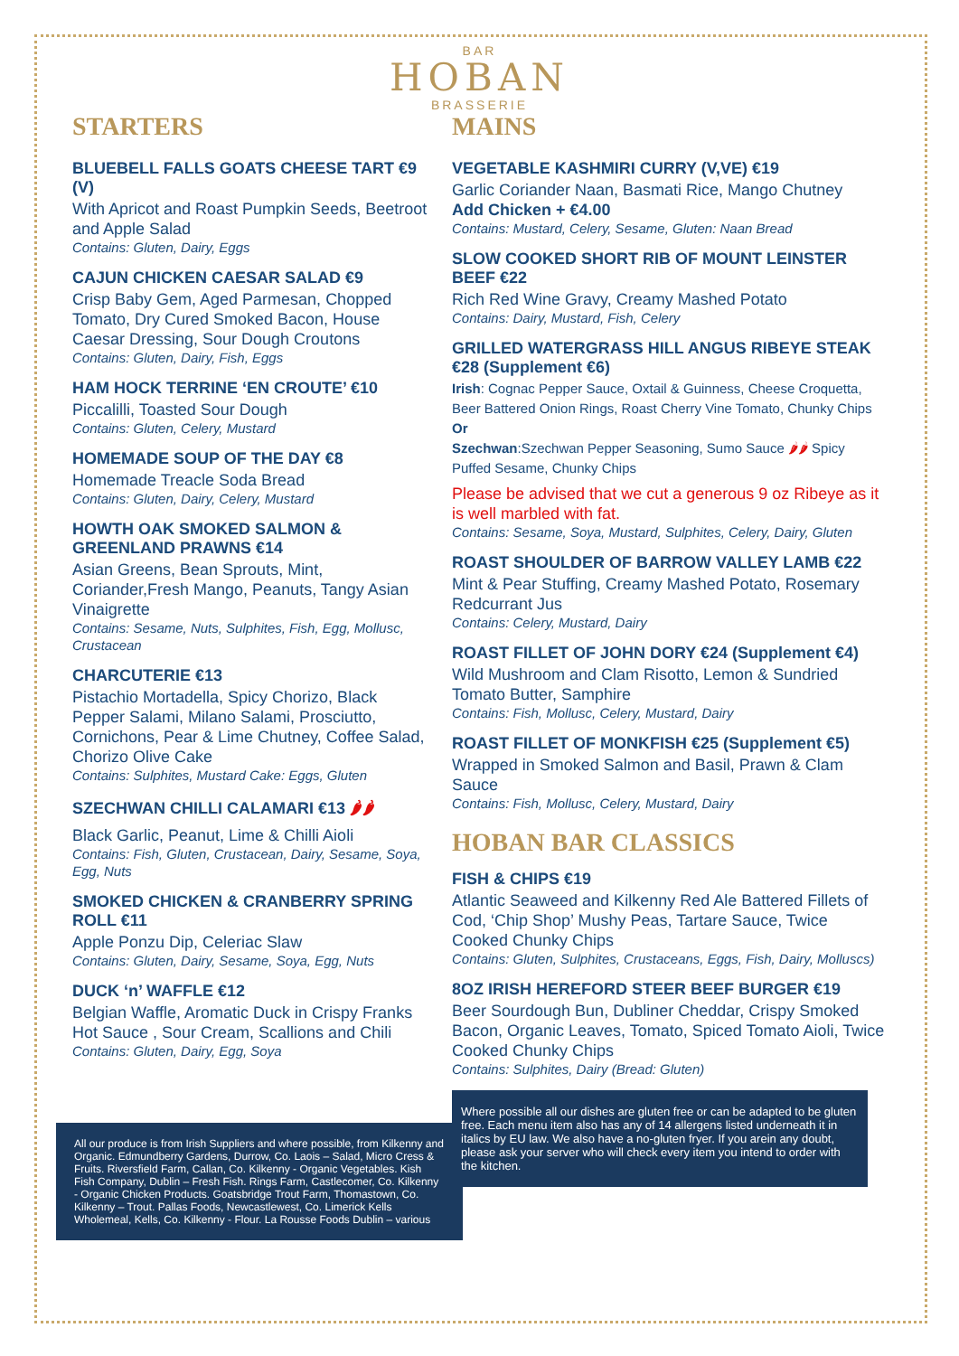BAR
HOBAN
BRASSERIE
STARTERS
BLUEBELL FALLS GOATS CHEESE TART €9 (V)
With Apricot and Roast Pumpkin Seeds, Beetroot and Apple Salad
Contains: Gluten, Dairy, Eggs
CAJUN CHICKEN CAESAR SALAD €9
Crisp Baby Gem, Aged Parmesan, Chopped Tomato, Dry Cured Smoked Bacon, House Caesar Dressing, Sour Dough Croutons
Contains: Gluten, Dairy, Fish, Eggs
HAM HOCK TERRINE ‘EN CROUTE’ €10
Piccalilli, Toasted Sour Dough
Contains: Gluten, Celery, Mustard
HOMEMADE SOUP OF THE DAY €8
Homemade Treacle Soda Bread
Contains: Gluten, Dairy, Celery, Mustard
HOWTH OAK SMOKED SALMON & GREENLAND PRAWNS €14
Asian Greens, Bean Sprouts, Mint, Coriander,Fresh Mango, Peanuts, Tangy Asian Vinaigrette
Contains: Sesame, Nuts, Sulphites, Fish, Egg, Mollusc, Crustacean
CHARCUTERIE €13
Pistachio Mortadella, Spicy Chorizo, Black Pepper Salami, Milano Salami, Prosciutto, Cornichons, Pear & Lime Chutney, Coffee Salad, Chorizo Olive Cake
Contains: Sulphites, Mustard Cake: Eggs, Gluten
SZECHWAN CHILLI CALAMARI €13 🌶🌶
Black Garlic, Peanut, Lime & Chilli Aioli
Contains: Fish, Gluten, Crustacean, Dairy, Sesame, Soya, Egg, Nuts
SMOKED CHICKEN & CRANBERRY SPRING ROLL €11
Apple Ponzu Dip, Celeriac Slaw
Contains: Gluten, Dairy, Sesame, Soya, Egg, Nuts
DUCK ‘n’ WAFFLE €12
Belgian Waffle, Aromatic Duck in Crispy Franks Hot Sauce , Sour Cream, Scallions and Chili
Contains: Gluten, Dairy, Egg, Soya
All our produce is from Irish Suppliers and where possible, from Kilkenny and Organic. Edmundberry Gardens, Durrow, Co. Laois – Salad, Micro Cress & Fruits. Riversfield Farm, Callan, Co. Kilkenny - Organic Vegetables. Kish Fish Company, Dublin – Fresh Fish. Rings Farm, Castlecomer, Co. Kilkenny - Organic Chicken Products. Goatsbridge Trout Farm, Thomastown, Co. Kilkenny – Trout. Pallas Foods, Newcastlewest, Co. Limerick Kells Wholemeal, Kells, Co. Kilkenny - Flour. La Rousse Foods Dublin – various
MAINS
VEGETABLE KASHMIRI CURRY (V,VE) €19
Garlic Coriander Naan, Basmati Rice, Mango Chutney
Add Chicken + €4.00
Contains: Mustard, Celery, Sesame, Gluten: Naan Bread
SLOW COOKED SHORT RIB OF MOUNT LEINSTER BEEF €22
Rich Red Wine Gravy, Creamy Mashed Potato
Contains: Dairy, Mustard, Fish, Celery
GRILLED WATERGRASS HILL ANGUS RIBEYE STEAK €28 (Supplement €6)
Irish: Cognac Pepper Sauce, Oxtail & Guinness, Cheese Croquetta, Beer Battered Onion Rings, Roast Cherry Vine Tomato, Chunky Chips
Or
Szechwan:Szechwan Pepper Seasoning, Sumo Sauce 🌶🌶 Spicy Puffed Sesame, Chunky Chips
Please be advised that we cut a generous 9 oz Ribeye as it is well marbled with fat.
Contains: Sesame, Soya, Mustard, Sulphites, Celery, Dairy, Gluten
ROAST SHOULDER OF BARROW VALLEY LAMB €22
Mint & Pear Stuffing, Creamy Mashed Potato, Rosemary Redcurrant Jus
Contains: Celery, Mustard, Dairy
ROAST FILLET OF JOHN DORY €24 (Supplement €4)
Wild Mushroom and Clam Risotto, Lemon & Sundried Tomato Butter, Samphire
Contains: Fish, Mollusc, Celery, Mustard, Dairy
ROAST FILLET OF MONKFISH €25 (Supplement €5)
Wrapped in Smoked Salmon and Basil, Prawn & Clam Sauce
Contains: Fish, Mollusc, Celery, Mustard, Dairy
HOBAN BAR CLASSICS
FISH & CHIPS €19
Atlantic Seaweed and Kilkenny Red Ale Battered Fillets of Cod, ‘Chip Shop’ Mushy Peas, Tartare Sauce, Twice Cooked Chunky Chips
Contains: Gluten, Sulphites, Crustaceans, Eggs, Fish, Dairy, Molluscs)
8OZ IRISH HEREFORD STEER BEEF BURGER €19
Beer Sourdough Bun, Dubliner Cheddar, Crispy Smoked Bacon, Organic Leaves, Tomato, Spiced Tomato Aioli, Twice Cooked Chunky Chips
Contains: Sulphites, Dairy (Bread: Gluten)
Where possible all our dishes are gluten free or can be adapted to be gluten free. Each menu item also has any of 14 allergens listed underneath it in italics by EU law. We also have a no-gluten fryer. If you arein any doubt, please ask your server who will check every item you intend to order with the kitchen.